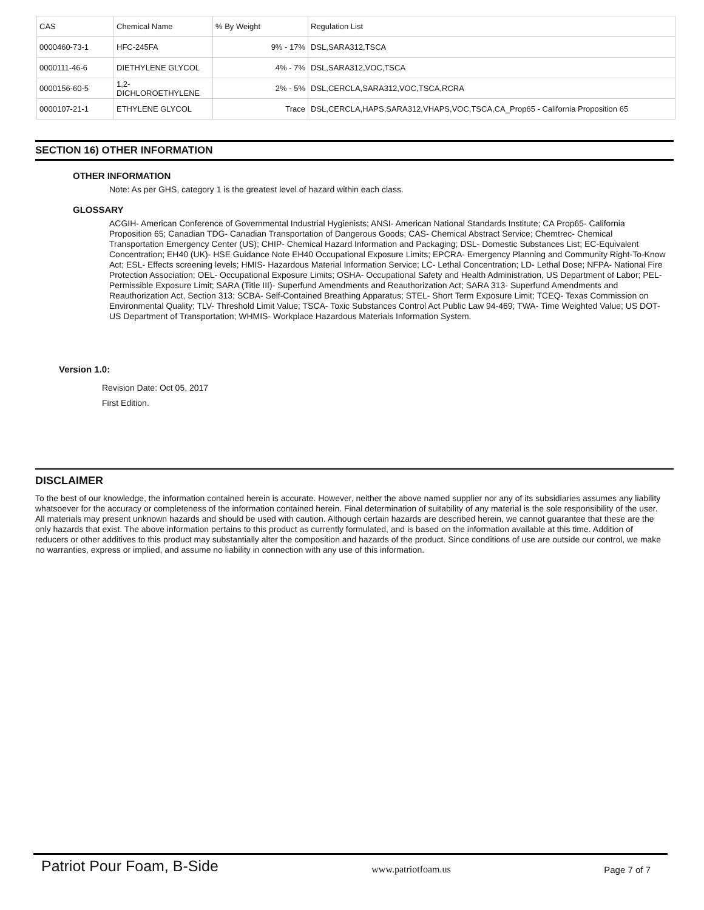| CAS | Chemical Name | % By Weight | Regulation List |
| --- | --- | --- | --- |
| 0000460-73-1 | HFC-245FA | 9% - 17% | DSL,SARA312,TSCA |
| 0000111-46-6 | DIETHYLENE GLYCOL | 4% - 7% | DSL,SARA312,VOC,TSCA |
| 0000156-60-5 | 1,2-DICHLOROETHYLENE | 2% - 5% | DSL,CERCLA,SARA312,VOC,TSCA,RCRA |
| 0000107-21-1 | ETHYLENE GLYCOL | Trace | DSL,CERCLA,HAPS,SARA312,VHAPS,VOC,TSCA,CA_Prop65 - California Proposition 65 |
SECTION 16) OTHER INFORMATION
OTHER INFORMATION
Note: As per GHS, category 1 is the greatest level of hazard within each class.
GLOSSARY
ACGIH- American Conference of Governmental Industrial Hygienists; ANSI- American National Standards Institute; CA Prop65- California Proposition 65; Canadian TDG- Canadian Transportation of Dangerous Goods; CAS- Chemical Abstract Service; Chemtrec- Chemical Transportation Emergency Center (US); CHIP- Chemical Hazard Information and Packaging; DSL- Domestic Substances List; EC-Equivalent Concentration; EH40 (UK)- HSE Guidance Note EH40 Occupational Exposure Limits; EPCRA- Emergency Planning and Community Right-To-Know Act; ESL- Effects screening levels; HMIS- Hazardous Material Information Service; LC- Lethal Concentration; LD- Lethal Dose; NFPA- National Fire Protection Association; OEL- Occupational Exposure Limits; OSHA- Occupational Safety and Health Administration, US Department of Labor; PEL- Permissible Exposure Limit; SARA (Title III)- Superfund Amendments and Reauthorization Act; SARA 313- Superfund Amendments and Reauthorization Act, Section 313; SCBA- Self-Contained Breathing Apparatus; STEL- Short Term Exposure Limit; TCEQ- Texas Commission on Environmental Quality; TLV- Threshold Limit Value; TSCA- Toxic Substances Control Act Public Law 94-469; TWA- Time Weighted Value; US DOT- US Department of Transportation; WHMIS- Workplace Hazardous Materials Information System.
Version 1.0:
Revision Date: Oct 05, 2017
First Edition.
DISCLAIMER
To the best of our knowledge, the information contained herein is accurate. However, neither the above named supplier nor any of its subsidiaries assumes any liability whatsoever for the accuracy or completeness of the information contained herein. Final determination of suitability of any material is the sole responsibility of the user. All materials may present unknown hazards and should be used with caution. Although certain hazards are described herein, we cannot guarantee that these are the only hazards that exist. The above information pertains to this product as currently formulated, and is based on the information available at this time. Addition of reducers or other additives to this product may substantially alter the composition and hazards of the product. Since conditions of use are outside our control, we make no warranties, express or implied, and assume no liability in connection with any use of this information.
Patriot Pour Foam, B-Side www.patriotfoam.us Page 7 of 7